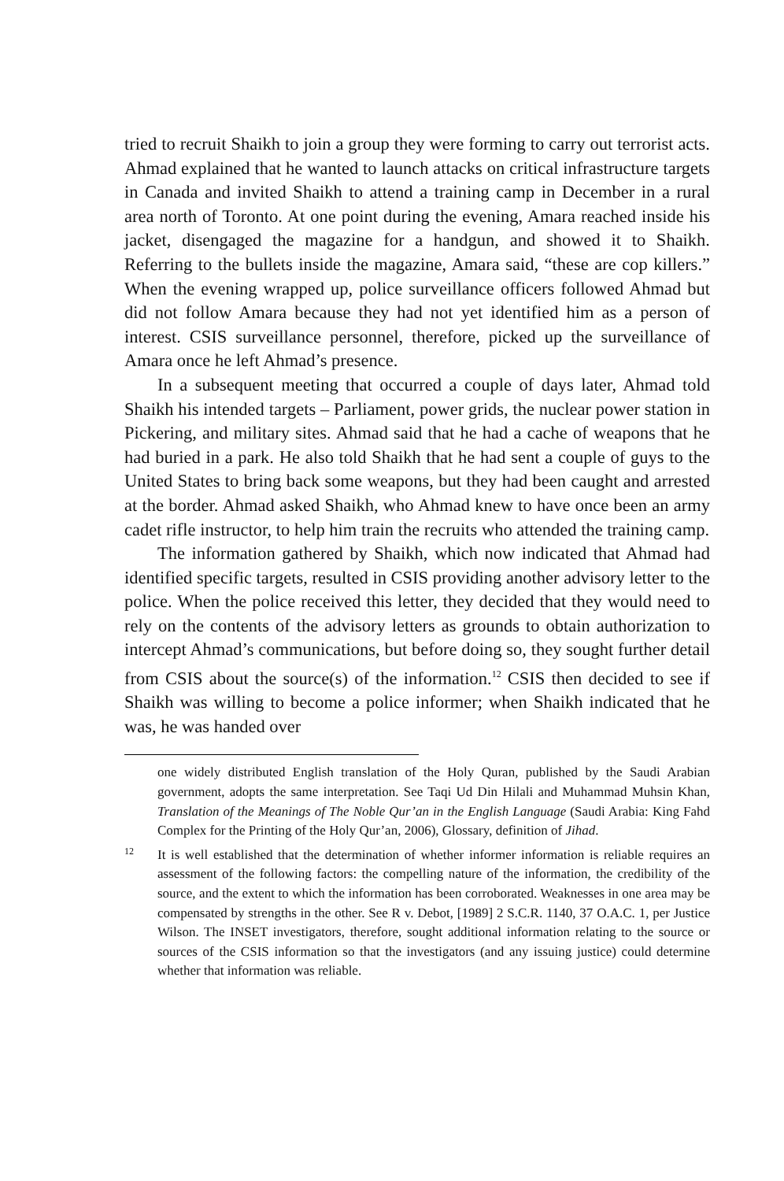tried to recruit Shaikh to join a group they were forming to carry out terrorist acts. Ahmad explained that he wanted to launch attacks on critical infrastructure targets in Canada and invited Shaikh to attend a training camp in December in a rural area north of Toronto. At one point during the evening, Amara reached inside his jacket, disengaged the magazine for a handgun, and showed it to Shaikh. Referring to the bullets inside the magazine, Amara said, “these are cop killers.” When the evening wrapped up, police surveillance officers followed Ahmad but did not follow Amara because they had not yet identified him as a person of interest. CSIS surveillance personnel, therefore, picked up the surveillance of Amara once he left Ahmad’s presence.
In a subsequent meeting that occurred a couple of days later, Ahmad told Shaikh his intended targets – Parliament, power grids, the nuclear power station in Pickering, and military sites. Ahmad said that he had a cache of weapons that he had buried in a park. He also told Shaikh that he had sent a couple of guys to the United States to bring back some weapons, but they had been caught and arrested at the border. Ahmad asked Shaikh, who Ahmad knew to have once been an army cadet rifle instructor, to help him train the recruits who attended the training camp.
The information gathered by Shaikh, which now indicated that Ahmad had identified specific targets, resulted in CSIS providing another advisory letter to the police. When the police received this letter, they decided that they would need to rely on the contents of the advisory letters as grounds to obtain authorization to intercept Ahmad’s communications, but before doing so, they sought further detail from CSIS about the source(s) of the information.<sup>12</sup> CSIS then decided to see if Shaikh was willing to become a police informer; when Shaikh indicated that he was, he was handed over
one widely distributed English translation of the Holy Quran, published by the Saudi Arabian government, adopts the same interpretation. See Taqi Ud Din Hilali and Muhammad Muhsin Khan, Translation of the Meanings of The Noble Qur’an in the English Language (Saudi Arabia: King Fahd Complex for the Printing of the Holy Qur’an, 2006), Glossary, definition of Jihad.
12
It is well established that the determination of whether informer information is reliable requires an assessment of the following factors: the compelling nature of the information, the credibility of the source, and the extent to which the information has been corroborated. Weaknesses in one area may be compensated by strengths in the other. See R v. Debot, [1989] 2 S.C.R. 1140, 37 O.A.C. 1, per Justice Wilson. The INSET investigators, therefore, sought additional information relating to the source or sources of the CSIS information so that the investigators (and any issuing justice) could determine whether that information was reliable.